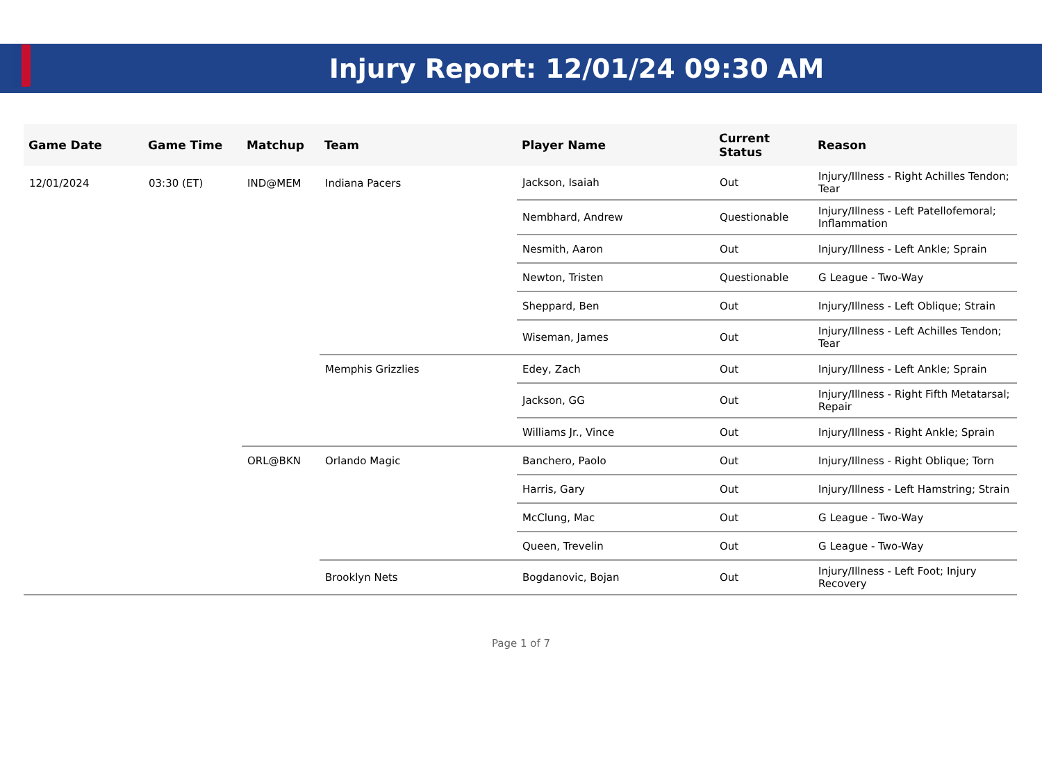Injury Report: 12/01/24 09:30 AM
| Game Date | Game Time | Matchup | Team | Player Name | Current Status | Reason |
| --- | --- | --- | --- | --- | --- | --- |
| 12/01/2024 | 03:30 (ET) | IND@MEM | Indiana Pacers | Jackson, Isaiah | Out | Injury/Illness - Right Achilles Tendon; Tear |
| | | | | Nembhard, Andrew | Questionable | Injury/Illness - Left Patellofemoral; Inflammation |
| | | | | Nesmith, Aaron | Out | Injury/Illness - Left Ankle; Sprain |
| | | | | Newton, Tristen | Questionable | G League - Two-Way |
| | | | | Sheppard, Ben | Out | Injury/Illness - Left Oblique; Strain |
| | | | | Wiseman, James | Out | Injury/Illness - Left Achilles Tendon; Tear |
| | | | Memphis Grizzlies | Edey, Zach | Out | Injury/Illness - Left Ankle; Sprain |
| | | | | Jackson, GG | Out | Injury/Illness - Right Fifth Metatarsal; Repair |
| | | | | Williams Jr., Vince | Out | Injury/Illness - Right Ankle; Sprain |
| | | ORL@BKN | Orlando Magic | Banchero, Paolo | Out | Injury/Illness - Right Oblique; Torn |
| | | | | Harris, Gary | Out | Injury/Illness - Left Hamstring; Strain |
| | | | | McClung, Mac | Out | G League - Two-Way |
| | | | | Queen, Trevelin | Out | G League - Two-Way |
| | | | Brooklyn Nets | Bogdanovic, Bojan | Out | Injury/Illness - Left Foot; Injury Recovery |
Page 1 of 7